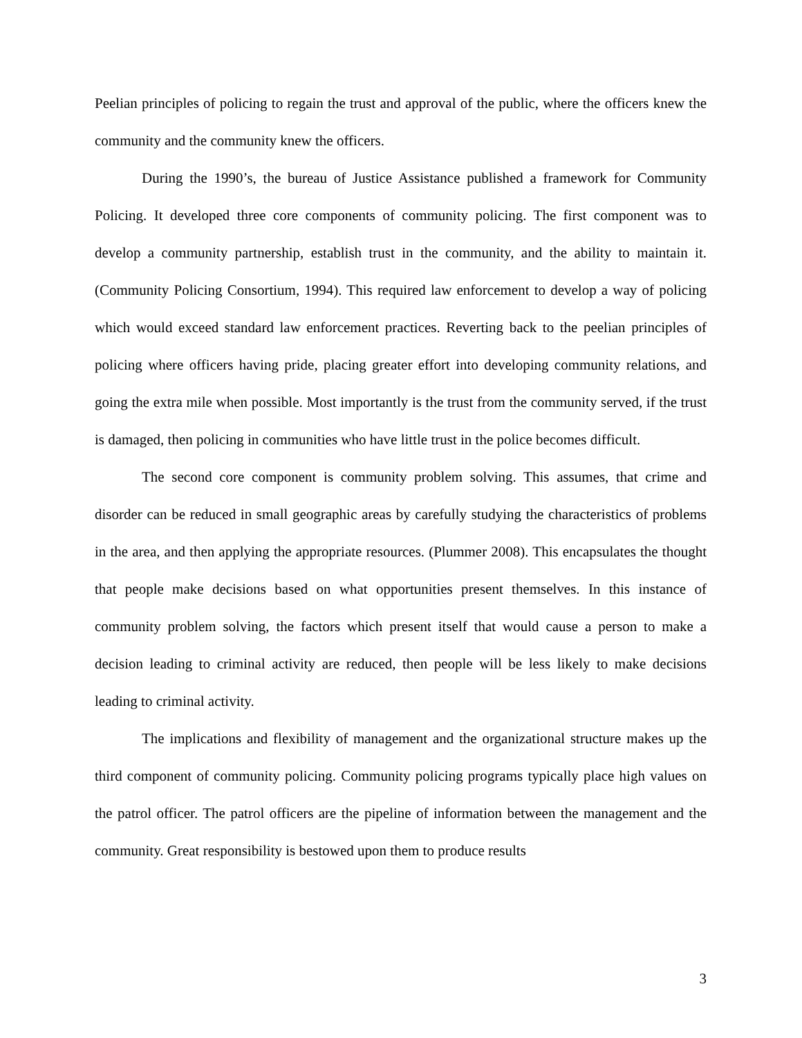Peelian principles of policing to regain the trust and approval of the public, where the officers knew the community and the community knew the officers.
During the 1990’s, the bureau of Justice Assistance published a framework for Community Policing. It developed three core components of community policing. The first component was to develop a community partnership, establish trust in the community, and the ability to maintain it. (Community Policing Consortium, 1994). This required law enforcement to develop a way of policing which would exceed standard law enforcement practices. Reverting back to the peelian principles of policing where officers having pride, placing greater effort into developing community relations, and going the extra mile when possible. Most importantly is the trust from the community served, if the trust is damaged, then policing in communities who have little trust in the police becomes difficult.
The second core component is community problem solving. This assumes, that crime and disorder can be reduced in small geographic areas by carefully studying the characteristics of problems in the area, and then applying the appropriate resources. (Plummer 2008). This encapsulates the thought that people make decisions based on what opportunities present themselves. In this instance of community problem solving, the factors which present itself that would cause a person to make a decision leading to criminal activity are reduced, then people will be less likely to make decisions leading to criminal activity.
The implications and flexibility of management and the organizational structure makes up the third component of community policing. Community policing programs typically place high values on the patrol officer. The patrol officers are the pipeline of information between the management and the community. Great responsibility is bestowed upon them to produce results
3